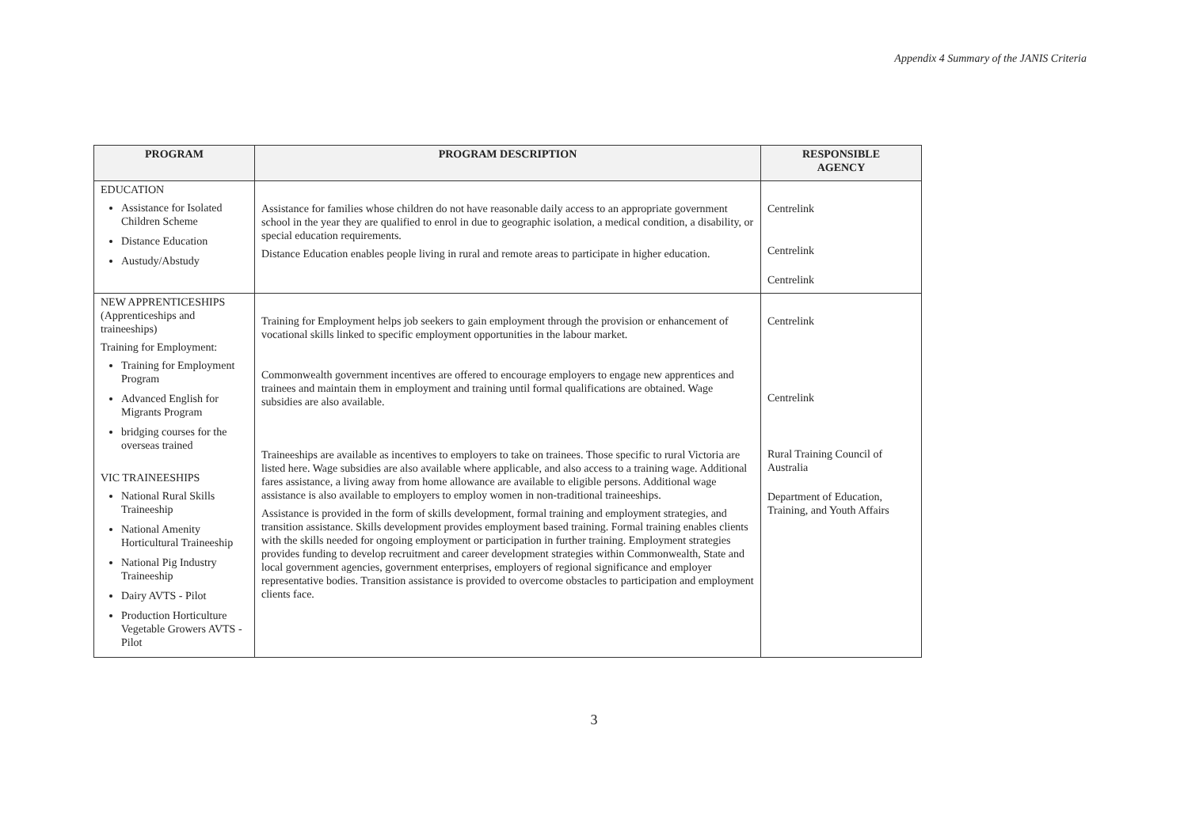Appendix 4 Summary of the JANIS Criteria
| PROGRAM | PROGRAM DESCRIPTION | RESPONSIBLE AGENCY |
| --- | --- | --- |
| EDUCATION Assistance for Isolated Children Scheme Distance Education Austudy/Abstudy | Assistance for families whose children do not have reasonable daily access to an appropriate government school in the year they are qualified to enrol in due to geographic isolation, a medical condition, a disability, or special education requirements. Distance Education enables people living in rural and remote areas to participate in higher education. | Centrelink Centrelink Centrelink |
| NEW APPRENTICESHIPS (Apprenticeships and traineeships) Training for Employment: Training for Employment Program Advanced English for Migrants Program bridging courses for the overseas trained VIC TRAINEESHIPS National Rural Skills Traineeship National Amenity Horticultural Traineeship National Pig Industry Traineeship Dairy AVTS - Pilot Production Horticulture Vegetable Growers AVTS - Pilot | Training for Employment helps job seekers to gain employment through the provision or enhancement of vocational skills linked to specific employment opportunities in the labour market. Commonwealth government incentives are offered to encourage employers to engage new apprentices and trainees and maintain them in employment and training until formal qualifications are obtained. Wage subsidies are also available. Traineeships are available as incentives to employers to take on trainees. Those specific to rural Victoria are listed here. Wage subsidies are also available where applicable, and also access to a training wage. Additional fares assistance, a living away from home allowance are available to eligible persons. Additional wage assistance is also available to employers to employ women in non-traditional traineeships. Assistance is provided in the form of skills development, formal training and employment strategies, and transition assistance. Skills development provides employment based training. Formal training enables clients with the skills needed for ongoing employment or participation in further training. Employment strategies provides funding to develop recruitment and career development strategies within Commonwealth, State and local government agencies, government enterprises, employers of regional significance and employer representative bodies. Transition assistance is provided to overcome obstacles to participation and employment clients face. | Centrelink Centrelink Rural Training Council of Australia Department of Education, Training, and Youth Affairs |
3